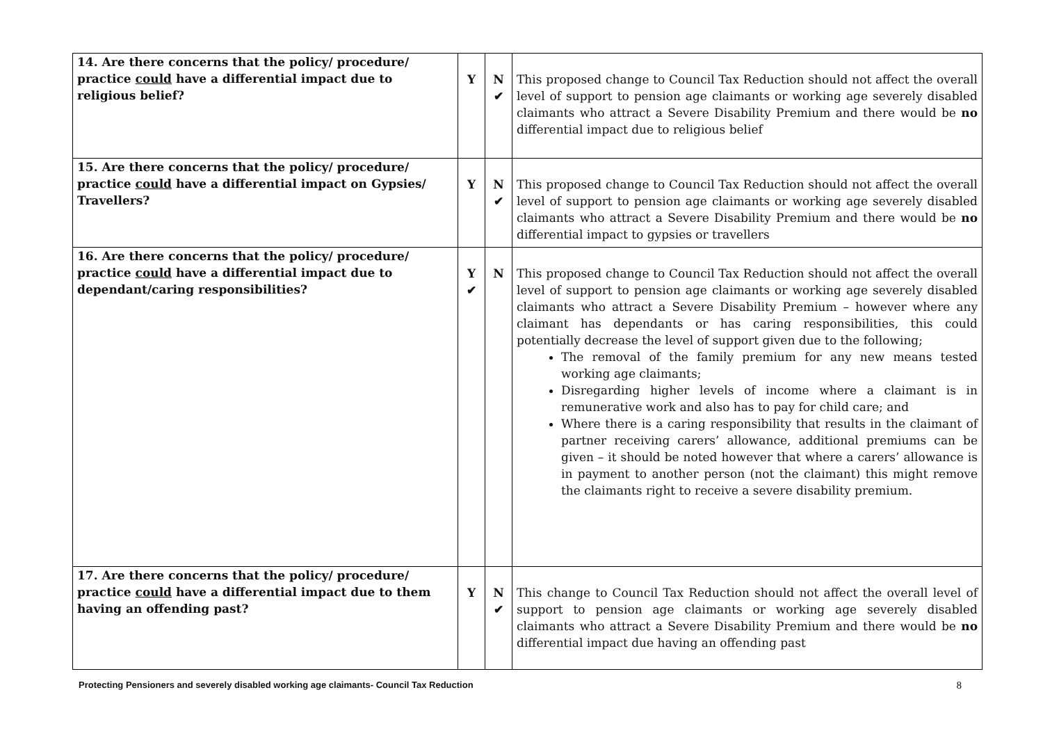| 14. Are there concerns that the policy/ procedure/ practice could have a differential impact due to religious belief? | Y | N ✔ | This proposed change to Council Tax Reduction should not affect the overall level of support to pension age claimants or working age severely disabled claimants who attract a Severe Disability Premium and there would be no differential impact due to religious belief |
| 15. Are there concerns that the policy/ procedure/ practice could have a differential impact on Gypsies/ Travellers? | Y | N ✔ | This proposed change to Council Tax Reduction should not affect the overall level of support to pension age claimants or working age severely disabled claimants who attract a Severe Disability Premium and there would be no differential impact to gypsies or travellers |
| 16. Are there concerns that the policy/ procedure/ practice could have a differential impact due to dependant/caring responsibilities? | Y ✔ | N | This proposed change to Council Tax Reduction should not affect the overall level of support to pension age claimants or working age severely disabled claimants who attract a Severe Disability Premium – however where any claimant has dependants or has caring responsibilities, this could potentially decrease the level of support given due to the following; The removal of the family premium for any new means tested working age claimants; Disregarding higher levels of income where a claimant is in remunerative work and also has to pay for child care; and Where there is a caring responsibility that results in the claimant of partner receiving carers’ allowance, additional premiums can be given – it should be noted however that where a carers’ allowance is in payment to another person (not the claimant) this might remove the claimants right to receive a severe disability premium. |
| 17. Are there concerns that the policy/ procedure/ practice could have a differential impact due to them having an offending past? | Y | N ✔ | This change to Council Tax Reduction should not affect the overall level of support to pension age claimants or working age severely disabled claimants who attract a Severe Disability Premium and there would be no differential impact due having an offending past |
Protecting Pensioners and severely disabled working age claimants- Council Tax Reduction 8